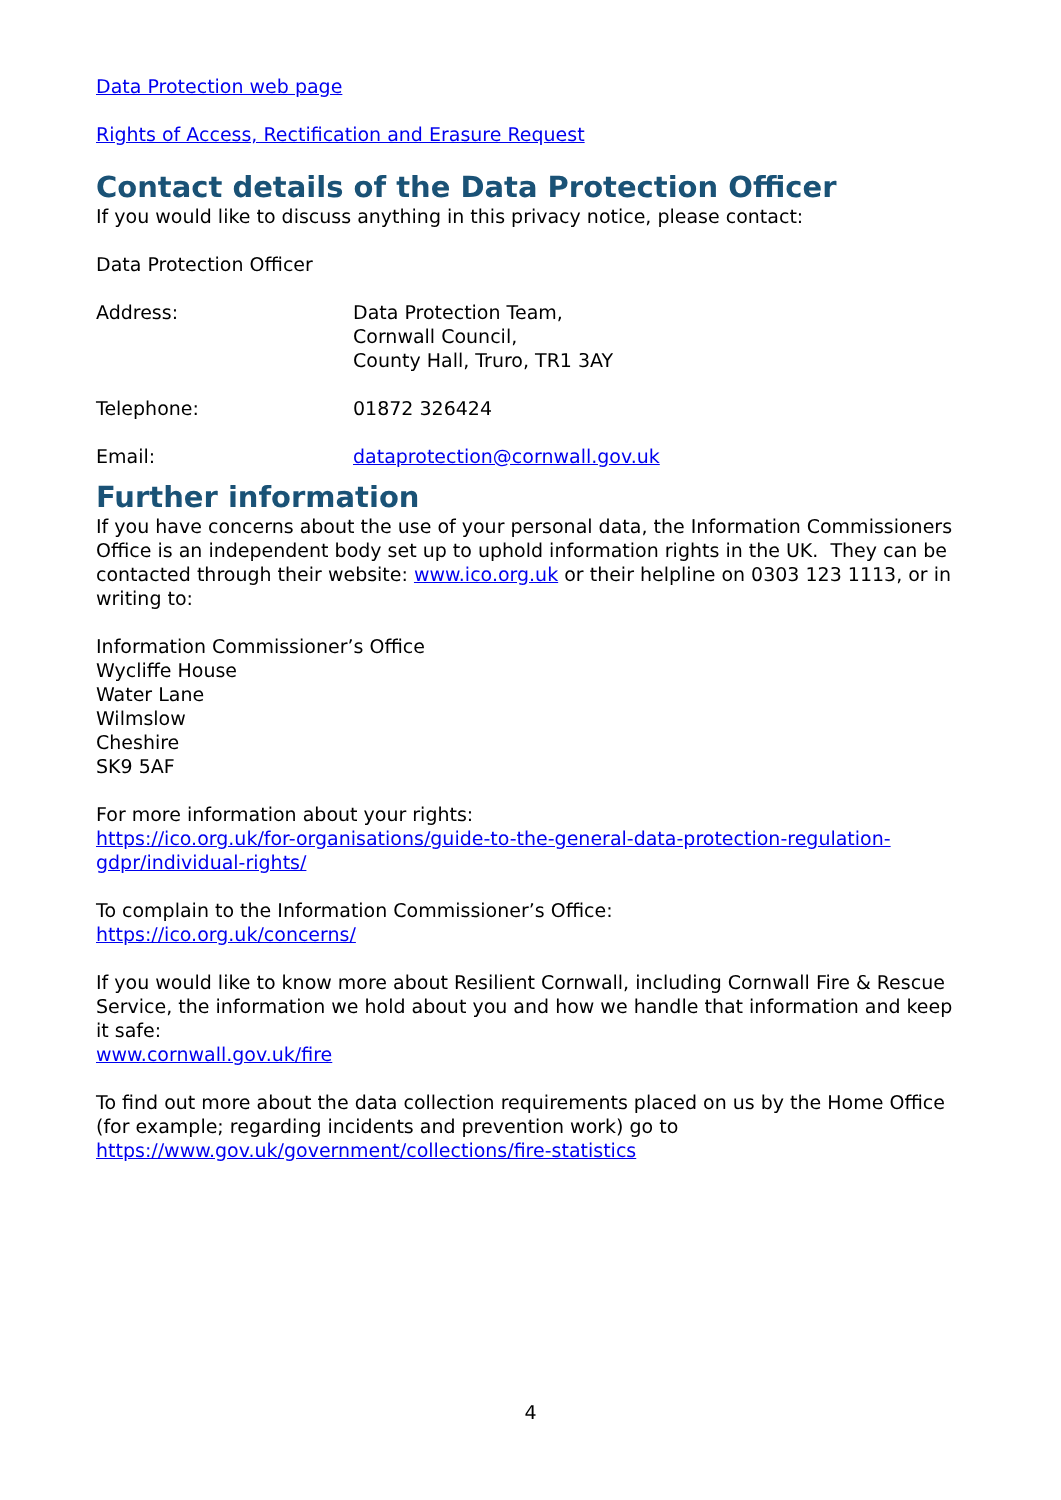Data Protection web page
Rights of Access, Rectification and Erasure Request
Contact details of the Data Protection Officer
If you would like to discuss anything in this privacy notice, please contact:
Data Protection Officer
| Address: | Data Protection Team, Cornwall Council, County Hall, Truro, TR1 3AY |
| Telephone: | 01872 326424 |
| Email: | dataprotection@cornwall.gov.uk |
Further information
If you have concerns about the use of your personal data, the Information Commissioners Office is an independent body set up to uphold information rights in the UK. They can be contacted through their website: www.ico.org.uk or their helpline on 0303 123 1113, or in writing to:
Information Commissioner’s Office
Wycliffe House
Water Lane
Wilmslow
Cheshire
SK9 5AF
For more information about your rights:
https://ico.org.uk/for-organisations/guide-to-the-general-data-protection-regulation-gdpr/individual-rights/
To complain to the Information Commissioner’s Office:
https://ico.org.uk/concerns/
If you would like to know more about Resilient Cornwall, including Cornwall Fire & Rescue Service, the information we hold about you and how we handle that information and keep it safe:
www.cornwall.gov.uk/fire
To find out more about the data collection requirements placed on us by the Home Office (for example; regarding incidents and prevention work) go to https://www.gov.uk/government/collections/fire-statistics
4